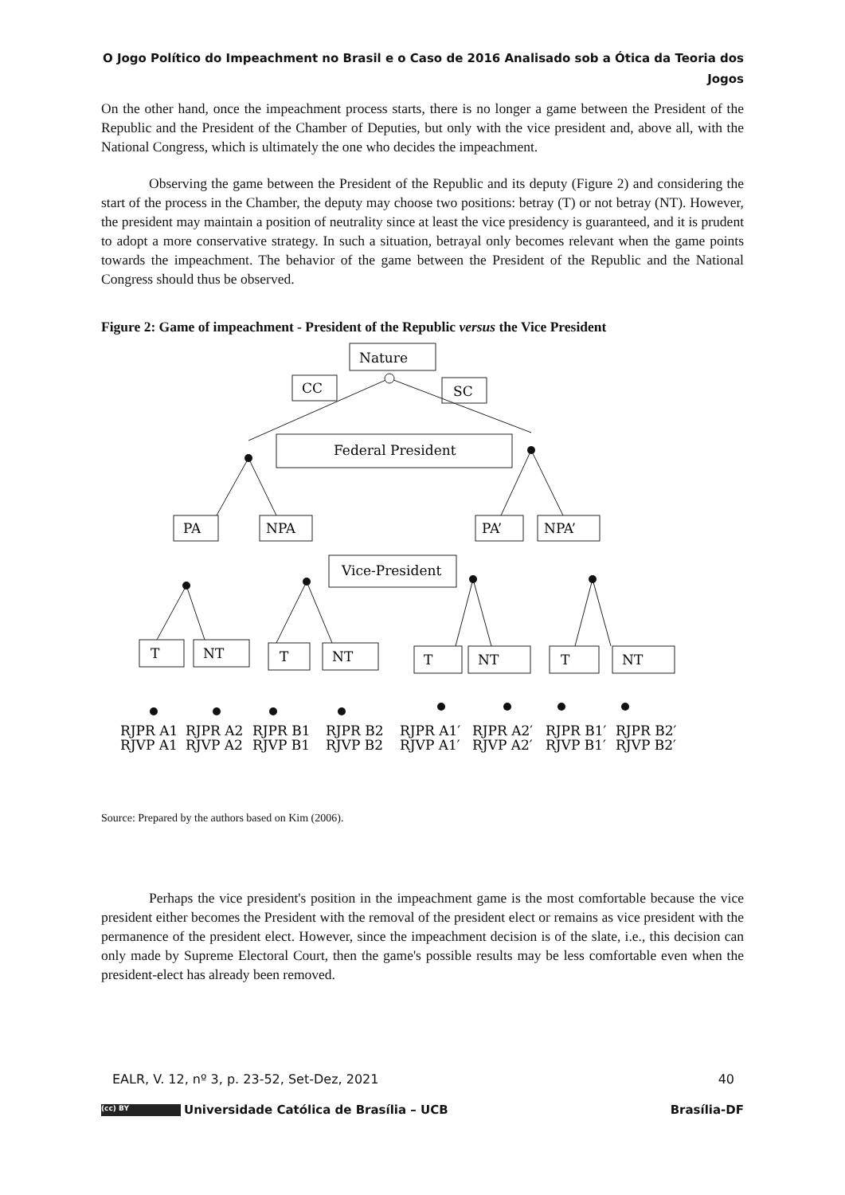O Jogo Político do Impeachment no Brasil e o Caso de 2016 Analisado sob a Ótica da Teoria dos
Jogos
On the other hand, once the impeachment process starts, there is no longer a game between the President of the Republic and the President of the Chamber of Deputies, but only with the vice president and, above all, with the National Congress, which is ultimately the one who decides the impeachment.
Observing the game between the President of the Republic and its deputy (Figure 2) and considering the start of the process in the Chamber, the deputy may choose two positions: betray (T) or not betray (NT). However, the president may maintain a position of neutrality since at least the vice presidency is guaranteed, and it is prudent to adopt a more conservative strategy. In such a situation, betrayal only becomes relevant when the game points towards the impeachment. The behavior of the game between the President of the Republic and the National Congress should thus be observed.
Figure 2: Game of impeachment - President of the Republic versus the Vice President
Nature
CC
SC
Federal President
PA
NPA
PA’
NPA’
Vice-President
T
NT
T
NT
T
NT
T
NT
RJPR A1
RJVP A1
RJPR A2
RJVP A2
RJPR B1
RJVP B1
RJPR B2
RJVP B2
RJPR A1′
RJVP A1′
RJPR A2′
RJVP A2′
RJPR B1′
RJVP B1′
RJPR B2′
RJVP B2′
Source: Prepared by the authors based on Kim (2006).
Perhaps the vice president's position in the impeachment game is the most comfortable because the vice president either becomes the President with the removal of the president elect or remains as vice president with the permanence of the president elect. However, since the impeachment decision is of the slate, i.e., this decision can only made by Supreme Electoral Court, then the game's possible results may be less comfortable even when the president-elect has already been removed.
EALR, V. 12, nº 3, p. 23-52, Set-Dez, 2021 40
(cc) BY Universidade Católica de Brasília – UCB Brasília-DF